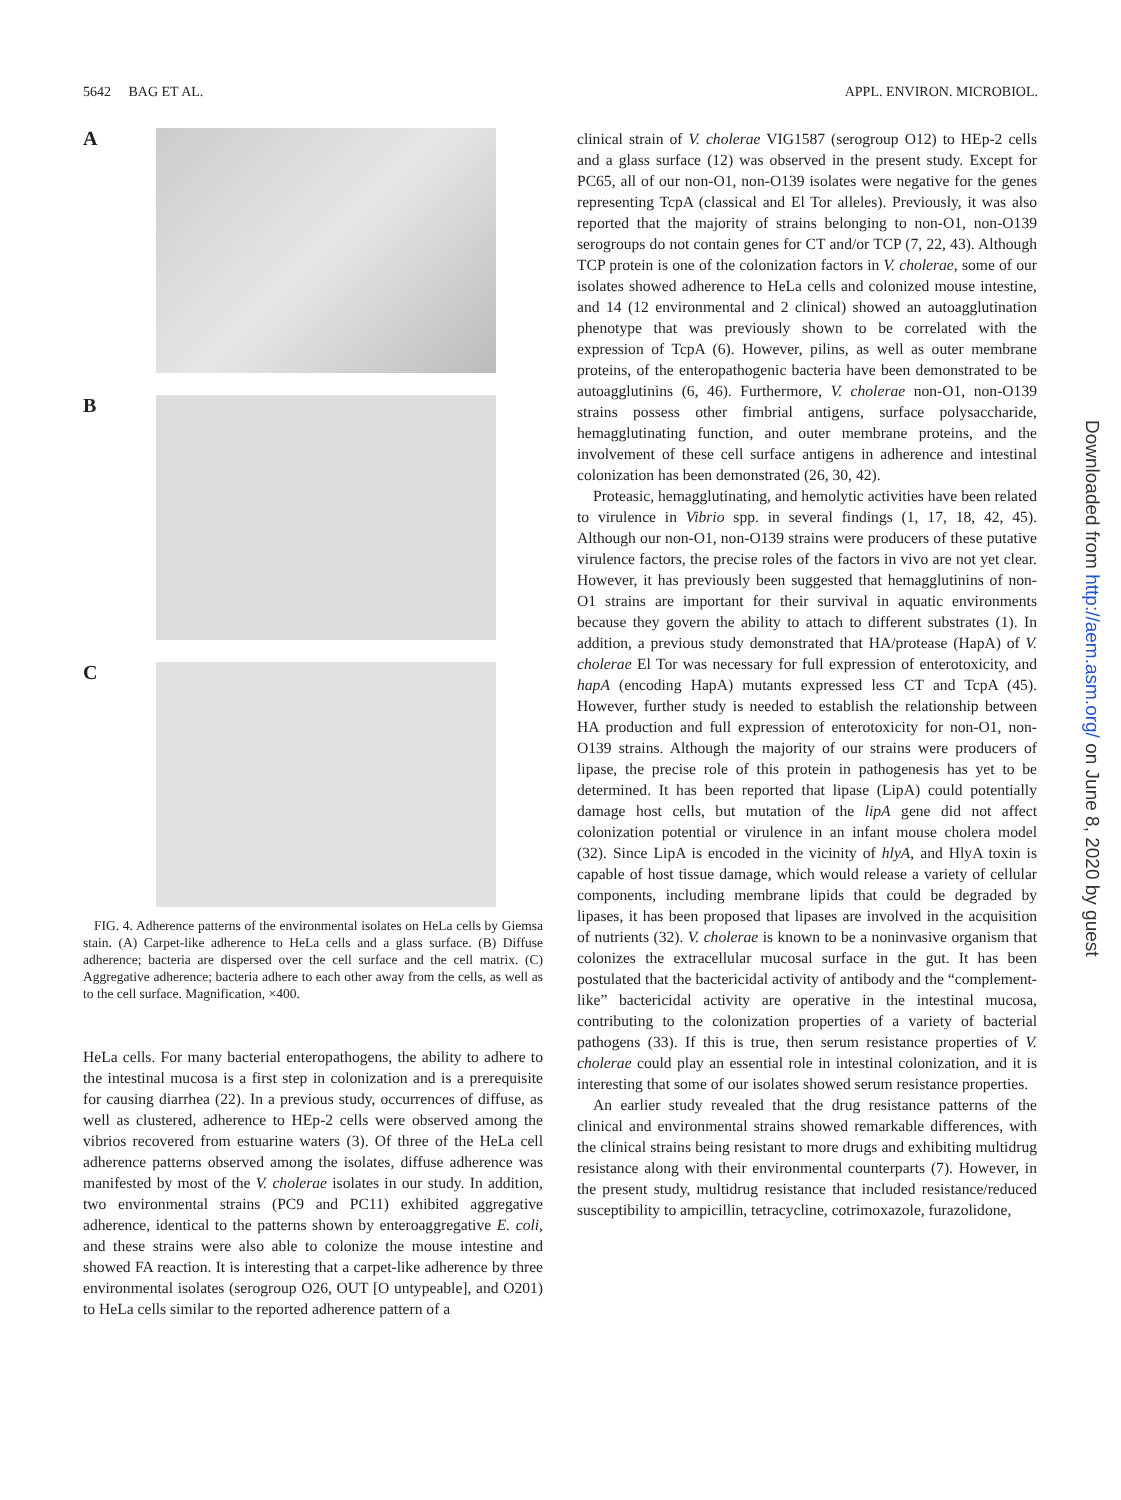5642 BAG ET AL. APPL. ENVIRON. MICROBIOL.
A
B
C
FIG. 4. Adherence patterns of the environmental isolates on HeLa cells by Giemsa stain. (A) Carpet-like adherence to HeLa cells and a glass surface. (B) Diffuse adherence; bacteria are dispersed over the cell surface and the cell matrix. (C) Aggregative adherence; bacteria adhere to each other away from the cells, as well as to the cell surface. Magnification, ×400.
HeLa cells. For many bacterial enteropathogens, the ability to adhere to the intestinal mucosa is a first step in colonization and is a prerequisite for causing diarrhea (22). In a previous study, occurrences of diffuse, as well as clustered, adherence to HEp-2 cells were observed among the vibrios recovered from estuarine waters (3). Of three of the HeLa cell adherence patterns observed among the isolates, diffuse adherence was manifested by most of the V. cholerae isolates in our study. In addition, two environmental strains (PC9 and PC11) exhibited aggregative adherence, identical to the patterns shown by enteroaggregative E. coli, and these strains were also able to colonize the mouse intestine and showed FA reaction. It is interesting that a carpet-like adherence by three environmental isolates (serogroup O26, OUT [O untypeable], and O201) to HeLa cells similar to the reported adherence pattern of a
clinical strain of V. cholerae VIG1587 (serogroup O12) to HEp-2 cells and a glass surface (12) was observed in the present study. Except for PC65, all of our non-O1, non-O139 isolates were negative for the genes representing TcpA (classical and El Tor alleles). Previously, it was also reported that the majority of strains belonging to non-O1, non-O139 serogroups do not contain genes for CT and/or TCP (7, 22, 43). Although TCP protein is one of the colonization factors in V. cholerae, some of our isolates showed adherence to HeLa cells and colonized mouse intestine, and 14 (12 environmental and 2 clinical) showed an autoagglutination phenotype that was previously shown to be correlated with the expression of TcpA (6). However, pilins, as well as outer membrane proteins, of the enteropathogenic bacteria have been demonstrated to be autoagglutinins (6, 46). Furthermore, V. cholerae non-O1, non-O139 strains possess other fimbrial antigens, surface polysaccharide, hemagglutinating function, and outer membrane proteins, and the involvement of these cell surface antigens in adherence and intestinal colonization has been demonstrated (26, 30, 42).
Proteasic, hemagglutinating, and hemolytic activities have been related to virulence in Vibrio spp. in several findings (1, 17, 18, 42, 45). Although our non-O1, non-O139 strains were producers of these putative virulence factors, the precise roles of the factors in vivo are not yet clear. However, it has previously been suggested that hemagglutinins of non-O1 strains are important for their survival in aquatic environments because they govern the ability to attach to different substrates (1). In addition, a previous study demonstrated that HA/protease (HapA) of V. cholerae El Tor was necessary for full expression of enterotoxicity, and hapA (encoding HapA) mutants expressed less CT and TcpA (45). However, further study is needed to establish the relationship between HA production and full expression of enterotoxicity for non-O1, non-O139 strains. Although the majority of our strains were producers of lipase, the precise role of this protein in pathogenesis has yet to be determined. It has been reported that lipase (LipA) could potentially damage host cells, but mutation of the lipA gene did not affect colonization potential or virulence in an infant mouse cholera model (32). Since LipA is encoded in the vicinity of hlyA, and HlyA toxin is capable of host tissue damage, which would release a variety of cellular components, including membrane lipids that could be degraded by lipases, it has been proposed that lipases are involved in the acquisition of nutrients (32). V. cholerae is known to be a noninvasive organism that colonizes the extracellular mucosal surface in the gut. It has been postulated that the bactericidal activity of antibody and the “complement-like” bactericidal activity are operative in the intestinal mucosa, contributing to the colonization properties of a variety of bacterial pathogens (33). If this is true, then serum resistance properties of V. cholerae could play an essential role in intestinal colonization, and it is interesting that some of our isolates showed serum resistance properties.
An earlier study revealed that the drug resistance patterns of the clinical and environmental strains showed remarkable differences, with the clinical strains being resistant to more drugs and exhibiting multidrug resistance along with their environmental counterparts (7). However, in the present study, multidrug resistance that included resistance/reduced susceptibility to ampicillin, tetracycline, cotrimoxazole, furazolidone,
Downloaded from http://aem.asm.org/ on June 8, 2020 by guest